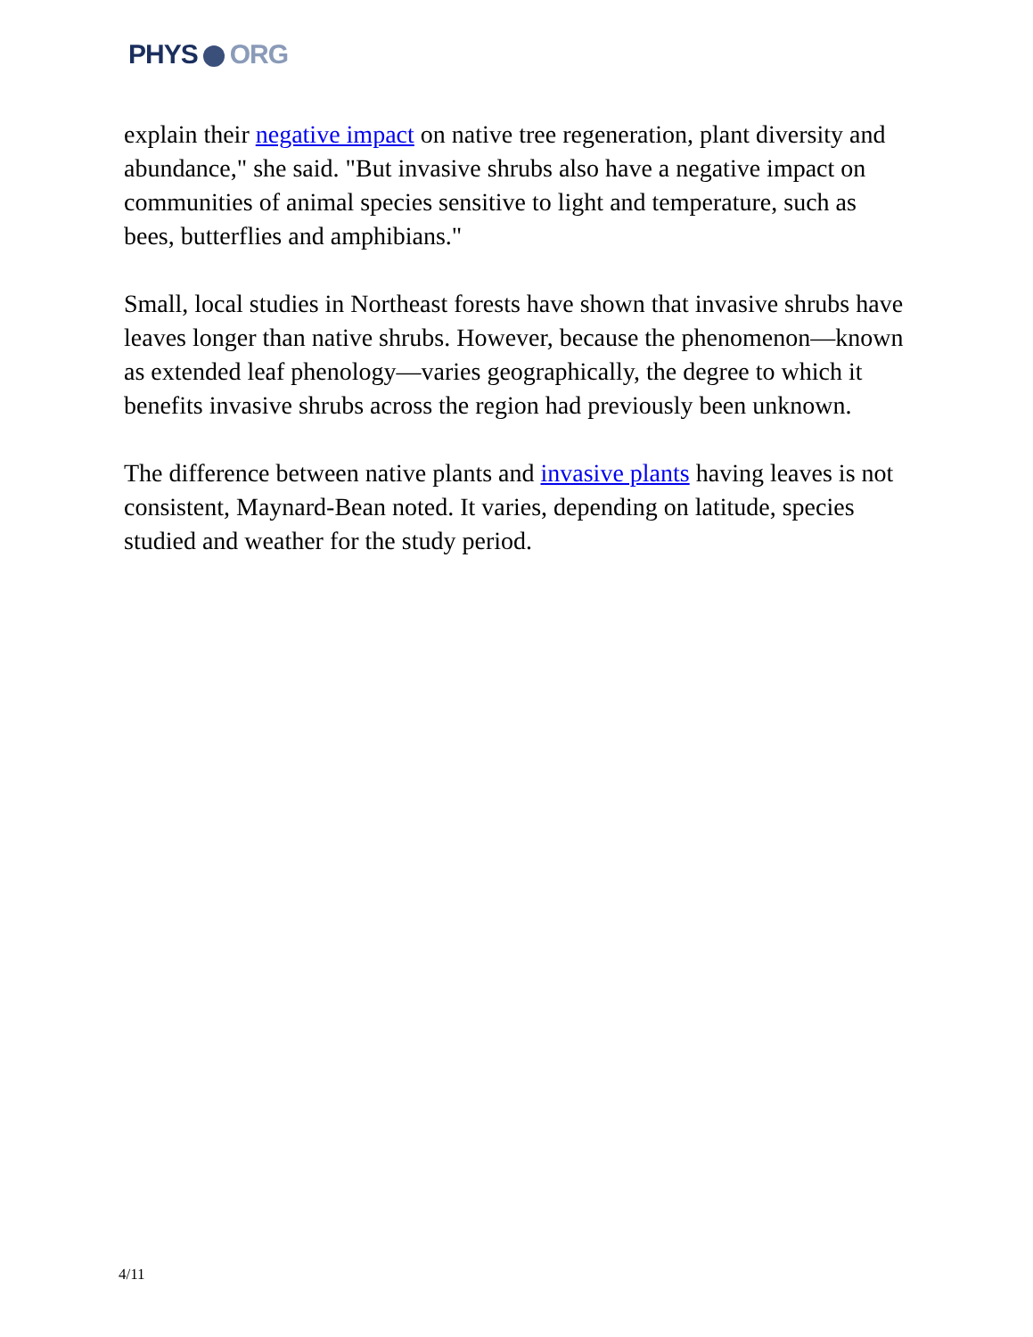PHYS ORG
explain their negative impact on native tree regeneration, plant diversity and abundance," she said. "But invasive shrubs also have a negative impact on communities of animal species sensitive to light and temperature, such as bees, butterflies and amphibians."
Small, local studies in Northeast forests have shown that invasive shrubs have leaves longer than native shrubs. However, because the phenomenon—known as extended leaf phenology—varies geographically, the degree to which it benefits invasive shrubs across the region had previously been unknown.
The difference between native plants and invasive plants having leaves is not consistent, Maynard-Bean noted. It varies, depending on latitude, species studied and weather for the study period.
4/11